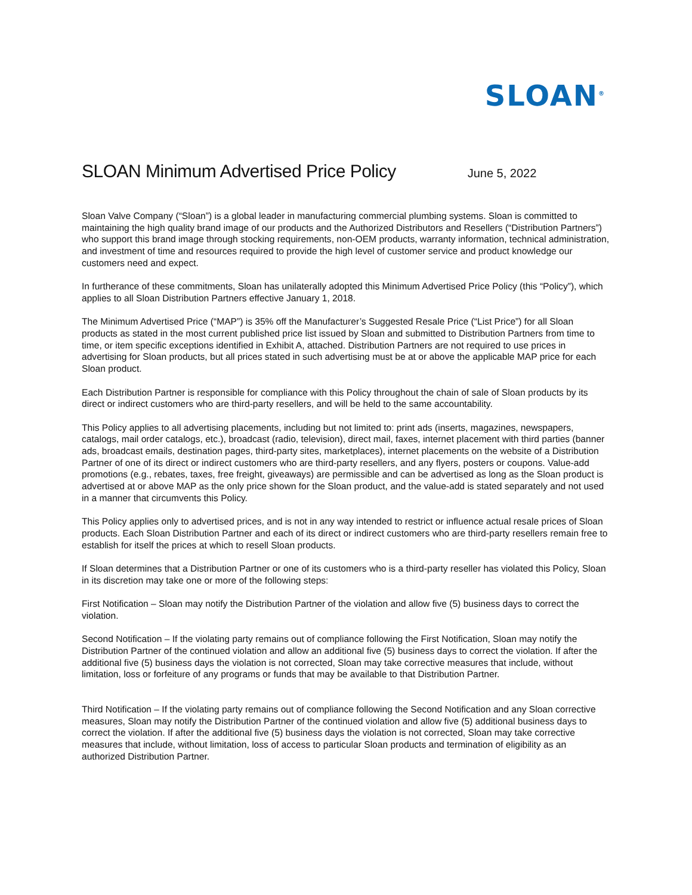SLOAN<sup>®</sup>
SLOAN Minimum Advertised Price Policy
June 5, 2022
Sloan Valve Company (“Sloan”) is a global leader in manufacturing commercial plumbing systems. Sloan is committed to maintaining the high quality brand image of our products and the Authorized Distributors and Resellers (“Distribution Partners”) who support this brand image through stocking requirements, non-OEM products, warranty information, technical administration, and investment of time and resources required to provide the high level of customer service and product knowledge our customers need and expect.
In furtherance of these commitments, Sloan has unilaterally adopted this Minimum Advertised Price Policy (this “Policy”), which applies to all Sloan Distribution Partners effective January 1, 2018.
The Minimum Advertised Price (“MAP”) is 35% off the Manufacturer’s Suggested Resale Price (“List Price”) for all Sloan products as stated in the most current published price list issued by Sloan and submitted to Distribution Partners from time to time, or item specific exceptions identified in Exhibit A, attached. Distribution Partners are not required to use prices in advertising for Sloan products, but all prices stated in such advertising must be at or above the applicable MAP price for each Sloan product.
Each Distribution Partner is responsible for compliance with this Policy throughout the chain of sale of Sloan products by its direct or indirect customers who are third-party resellers, and will be held to the same accountability.
This Policy applies to all advertising placements, including but not limited to: print ads (inserts, magazines, newspapers, catalogs, mail order catalogs, etc.), broadcast (radio, television), direct mail, faxes, internet placement with third parties (banner ads, broadcast emails, destination pages, third-party sites, marketplaces), internet placements on the website of a Distribution Partner of one of its direct or indirect customers who are third-party resellers, and any flyers, posters or coupons. Value-add promotions (e.g., rebates, taxes, free freight, giveaways) are permissible and can be advertised as long as the Sloan product is advertised at or above MAP as the only price shown for the Sloan product, and the value-add is stated separately and not used in a manner that circumvents this Policy.
This Policy applies only to advertised prices, and is not in any way intended to restrict or influence actual resale prices of Sloan products. Each Sloan Distribution Partner and each of its direct or indirect customers who are third-party resellers remain free to establish for itself the prices at which to resell Sloan products.
If Sloan determines that a Distribution Partner or one of its customers who is a third-party reseller has violated this Policy, Sloan in its discretion may take one or more of the following steps:
First Notification – Sloan may notify the Distribution Partner of the violation and allow five (5) business days to correct the violation.
Second Notification – If the violating party remains out of compliance following the First Notification, Sloan may notify the Distribution Partner of the continued violation and allow an additional five (5) business days to correct the violation. If after the additional five (5) business days the violation is not corrected, Sloan may take corrective measures that include, without limitation, loss or forfeiture of any programs or funds that may be available to that Distribution Partner.
Third Notification – If the violating party remains out of compliance following the Second Notification and any Sloan corrective measures, Sloan may notify the Distribution Partner of the continued violation and allow five (5) additional business days to correct the violation. If after the additional five (5) business days the violation is not corrected, Sloan may take corrective measures that include, without limitation, loss of access to particular Sloan products and termination of eligibility as an authorized Distribution Partner.